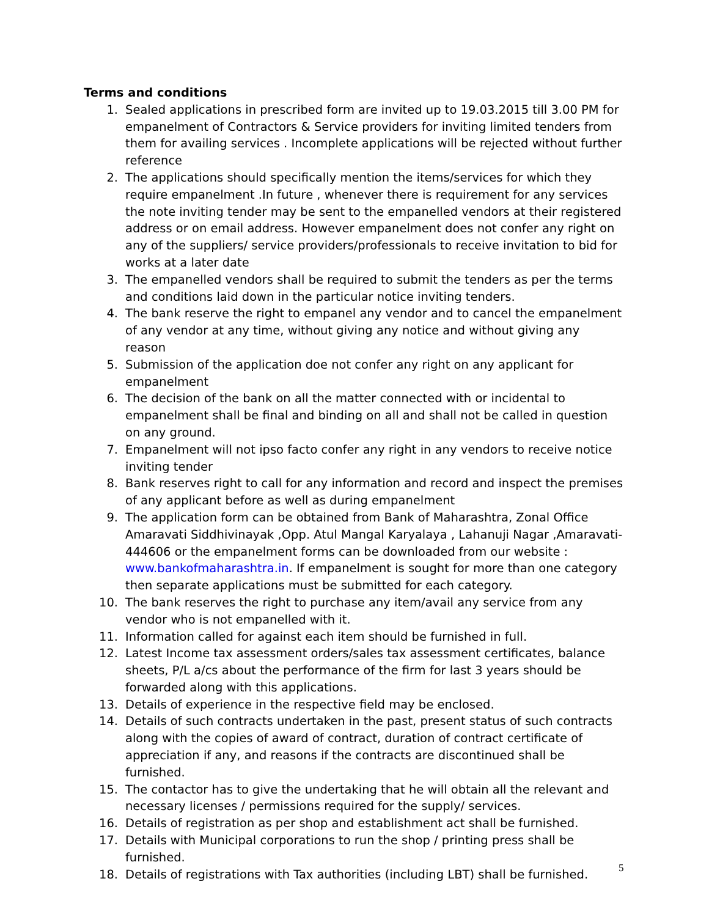Terms and conditions
1. Sealed applications in prescribed form are invited up to 19.03.2015 till 3.00 PM for empanelment of Contractors & Service providers for inviting limited tenders from them for availing services . Incomplete applications will be rejected without further reference
2. The applications should specifically mention the items/services for which they require empanelment .In future , whenever there is requirement for any services the note inviting tender may be sent to the empanelled vendors at their registered address or on email address. However empanelment does not confer any right on any of the suppliers/ service providers/professionals to receive invitation to bid for works at a later date
3. The empanelled vendors shall be required to submit the tenders as per the terms and conditions laid down in the particular notice inviting tenders.
4. The bank reserve the right to empanel any vendor and to cancel the empanelment of any vendor at any time, without giving any notice and without giving any reason
5. Submission of the application doe not confer any right on any applicant for empanelment
6. The decision of the bank on all the matter connected with or incidental to empanelment shall be final and binding on all and shall not be called in question on any ground.
7. Empanelment will not ipso facto confer any right in any vendors to receive notice inviting tender
8. Bank reserves right to call for any information and record and inspect the premises of any applicant before as well as during empanelment
9. The application form can be obtained from Bank of Maharashtra, Zonal Office Amaravati Siddhivinayak ,Opp. Atul Mangal Karyalaya , Lahanuji Nagar ,Amaravati-444606 or the empanelment forms can be downloaded from our website : www.bankofmaharashtra.in. If empanelment is sought for more than one category then separate applications must be submitted for each category.
10. The bank reserves the right to purchase any item/avail any service from any vendor who is not empanelled with it.
11. Information called for against each item should be furnished in full.
12. Latest Income tax assessment orders/sales tax assessment certificates, balance sheets, P/L a/cs about the performance of the firm for last 3 years should be forwarded along with this applications.
13. Details of experience in the respective field may be enclosed.
14. Details of such contracts undertaken in the past, present status of such contracts along with the copies of award of contract, duration of contract certificate of appreciation if any, and reasons if the contracts are discontinued shall be furnished.
15. The contactor has to give the undertaking that he will obtain all the relevant and necessary licenses / permissions required for the supply/ services.
16. Details of registration as per shop and establishment act shall be furnished.
17. Details with Municipal corporations to run the shop / printing press shall be furnished.
18. Details of registrations with Tax authorities (including LBT) shall be furnished.
5